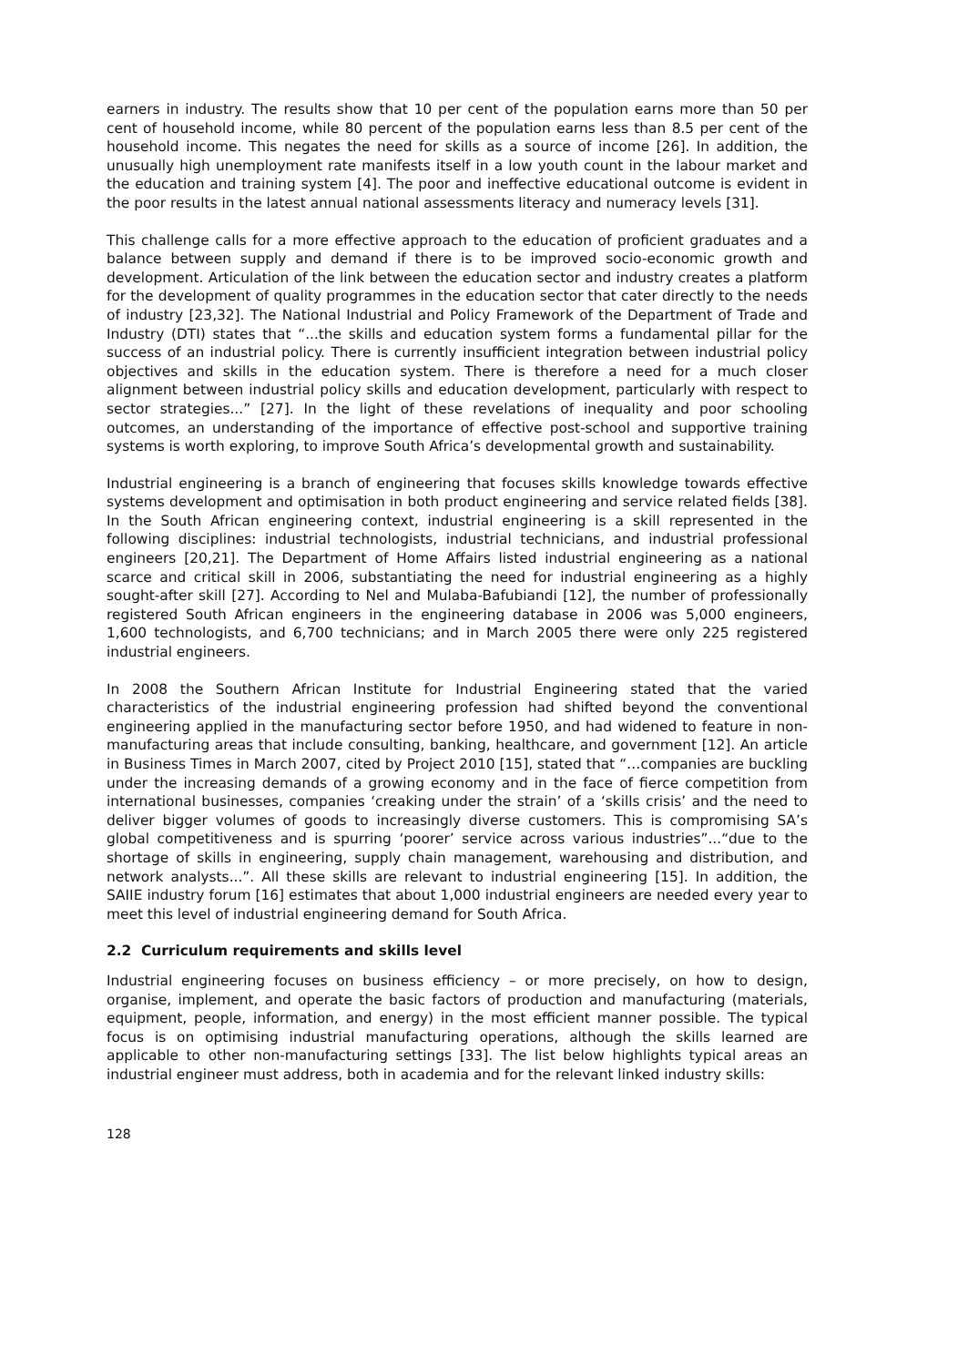earners in industry. The results show that 10 per cent of the population earns more than 50 per cent of household income, while 80 percent of the population earns less than 8.5 per cent of the household income. This negates the need for skills as a source of income [26]. In addition, the unusually high unemployment rate manifests itself in a low youth count in the labour market and the education and training system [4]. The poor and ineffective educational outcome is evident in the poor results in the latest annual national assessments literacy and numeracy levels [31].
This challenge calls for a more effective approach to the education of proficient graduates and a balance between supply and demand if there is to be improved socio-economic growth and development. Articulation of the link between the education sector and industry creates a platform for the development of quality programmes in the education sector that cater directly to the needs of industry [23,32]. The National Industrial and Policy Framework of the Department of Trade and Industry (DTI) states that “...the skills and education system forms a fundamental pillar for the success of an industrial policy. There is currently insufficient integration between industrial policy objectives and skills in the education system. There is therefore a need for a much closer alignment between industrial policy skills and education development, particularly with respect to sector strategies...” [27]. In the light of these revelations of inequality and poor schooling outcomes, an understanding of the importance of effective post-school and supportive training systems is worth exploring, to improve South Africa’s developmental growth and sustainability.
Industrial engineering is a branch of engineering that focuses skills knowledge towards effective systems development and optimisation in both product engineering and service related fields [38]. In the South African engineering context, industrial engineering is a skill represented in the following disciplines: industrial technologists, industrial technicians, and industrial professional engineers [20,21]. The Department of Home Affairs listed industrial engineering as a national scarce and critical skill in 2006, substantiating the need for industrial engineering as a highly sought-after skill [27]. According to Nel and Mulaba-Bafubiandi [12], the number of professionally registered South African engineers in the engineering database in 2006 was 5,000 engineers, 1,600 technologists, and 6,700 technicians; and in March 2005 there were only 225 registered industrial engineers.
In 2008 the Southern African Institute for Industrial Engineering stated that the varied characteristics of the industrial engineering profession had shifted beyond the conventional engineering applied in the manufacturing sector before 1950, and had widened to feature in non-manufacturing areas that include consulting, banking, healthcare, and government [12]. An article in Business Times in March 2007, cited by Project 2010 [15], stated that “…companies are buckling under the increasing demands of a growing economy and in the face of fierce competition from international businesses, companies ‘creaking under the strain’ of a ‘skills crisis’ and the need to deliver bigger volumes of goods to increasingly diverse customers. This is compromising SA’s global competitiveness and is spurring ‘poorer’ service across various industries”...“due to the shortage of skills in engineering, supply chain management, warehousing and distribution, and network analysts...”. All these skills are relevant to industrial engineering [15]. In addition, the SAIIE industry forum [16] estimates that about 1,000 industrial engineers are needed every year to meet this level of industrial engineering demand for South Africa.
2.2 Curriculum requirements and skills level
Industrial engineering focuses on business efficiency – or more precisely, on how to design, organise, implement, and operate the basic factors of production and manufacturing (materials, equipment, people, information, and energy) in the most efficient manner possible. The typical focus is on optimising industrial manufacturing operations, although the skills learned are applicable to other non-manufacturing settings [33]. The list below highlights typical areas an industrial engineer must address, both in academia and for the relevant linked industry skills:
128